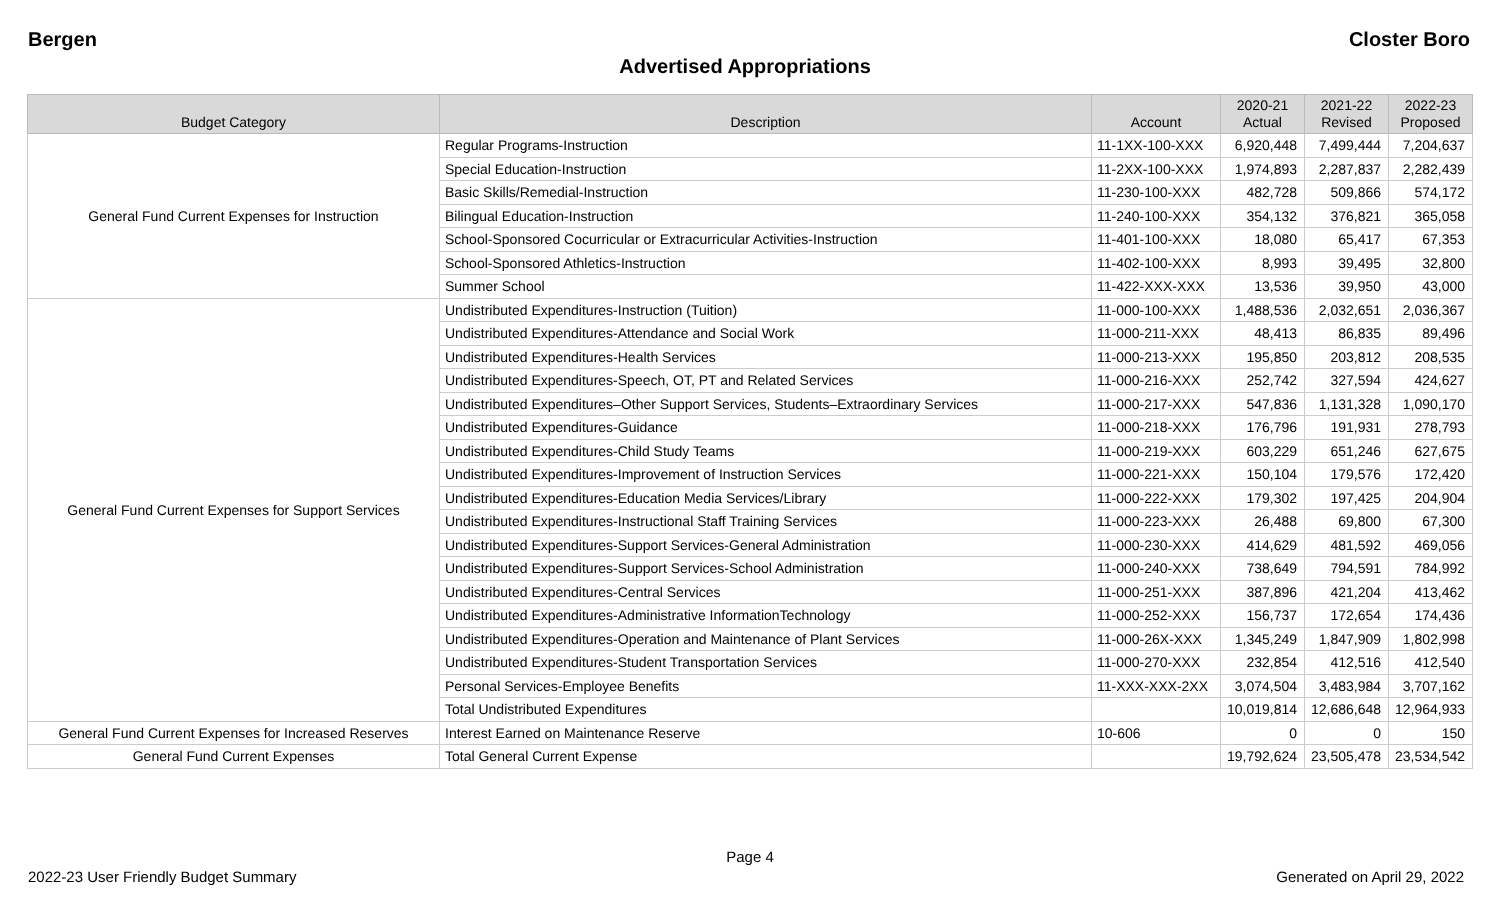Bergen Closter Boro
Advertised Appropriations
| Budget Category | Description | Account | 2020-21 Actual | 2021-22 Revised | 2022-23 Proposed |
| --- | --- | --- | --- | --- | --- |
| General Fund Current Expenses for Instruction | Regular Programs-Instruction | 11-1XX-100-XXX | 6,920,448 | 7,499,444 | 7,204,637 |
| | Special Education-Instruction | 11-2XX-100-XXX | 1,974,893 | 2,287,837 | 2,282,439 |
| | Basic Skills/Remedial-Instruction | 11-230-100-XXX | 482,728 | 509,866 | 574,172 |
| | Bilingual Education-Instruction | 11-240-100-XXX | 354,132 | 376,821 | 365,058 |
| | School-Sponsored Cocurricular or Extracurricular Activities-Instruction | 11-401-100-XXX | 18,080 | 65,417 | 67,353 |
| | School-Sponsored Athletics-Instruction | 11-402-100-XXX | 8,993 | 39,495 | 32,800 |
| | Summer School | 11-422-XXX-XXX | 13,536 | 39,950 | 43,000 |
| General Fund Current Expenses for Support Services | Undistributed Expenditures-Instruction (Tuition) | 11-000-100-XXX | 1,488,536 | 2,032,651 | 2,036,367 |
| | Undistributed Expenditures-Attendance and Social Work | 11-000-211-XXX | 48,413 | 86,835 | 89,496 |
| | Undistributed Expenditures-Health Services | 11-000-213-XXX | 195,850 | 203,812 | 208,535 |
| | Undistributed Expenditures-Speech, OT, PT and Related Services | 11-000-216-XXX | 252,742 | 327,594 | 424,627 |
| | Undistributed Expenditures–Other Support Services, Students–Extraordinary Services | 11-000-217-XXX | 547,836 | 1,131,328 | 1,090,170 |
| | Undistributed Expenditures-Guidance | 11-000-218-XXX | 176,796 | 191,931 | 278,793 |
| | Undistributed Expenditures-Child Study Teams | 11-000-219-XXX | 603,229 | 651,246 | 627,675 |
| | Undistributed Expenditures-Improvement of Instruction Services | 11-000-221-XXX | 150,104 | 179,576 | 172,420 |
| | Undistributed Expenditures-Education Media Services/Library | 11-000-222-XXX | 179,302 | 197,425 | 204,904 |
| | Undistributed Expenditures-Instructional Staff Training Services | 11-000-223-XXX | 26,488 | 69,800 | 67,300 |
| | Undistributed Expenditures-Support Services-General Administration | 11-000-230-XXX | 414,629 | 481,592 | 469,056 |
| | Undistributed Expenditures-Support Services-School Administration | 11-000-240-XXX | 738,649 | 794,591 | 784,992 |
| | Undistributed Expenditures-Central Services | 11-000-251-XXX | 387,896 | 421,204 | 413,462 |
| | Undistributed Expenditures-Administrative InformationTechnology | 11-000-252-XXX | 156,737 | 172,654 | 174,436 |
| | Undistributed Expenditures-Operation and Maintenance of Plant Services | 11-000-26X-XXX | 1,345,249 | 1,847,909 | 1,802,998 |
| | Undistributed Expenditures-Student Transportation Services | 11-000-270-XXX | 232,854 | 412,516 | 412,540 |
| | Personal Services-Employee Benefits | 11-XXX-XXX-2XX | 3,074,504 | 3,483,984 | 3,707,162 |
| | Total Undistributed Expenditures | | 10,019,814 | 12,686,648 | 12,964,933 |
| General Fund Current Expenses for Increased Reserves | Interest Earned on Maintenance Reserve | 10-606 | 0 | 0 | 150 |
| General Fund Current Expenses | Total General Current Expense | | 19,792,624 | 23,505,478 | 23,534,542 |
Page 4
2022-23 User Friendly Budget Summary Generated on April 29, 2022